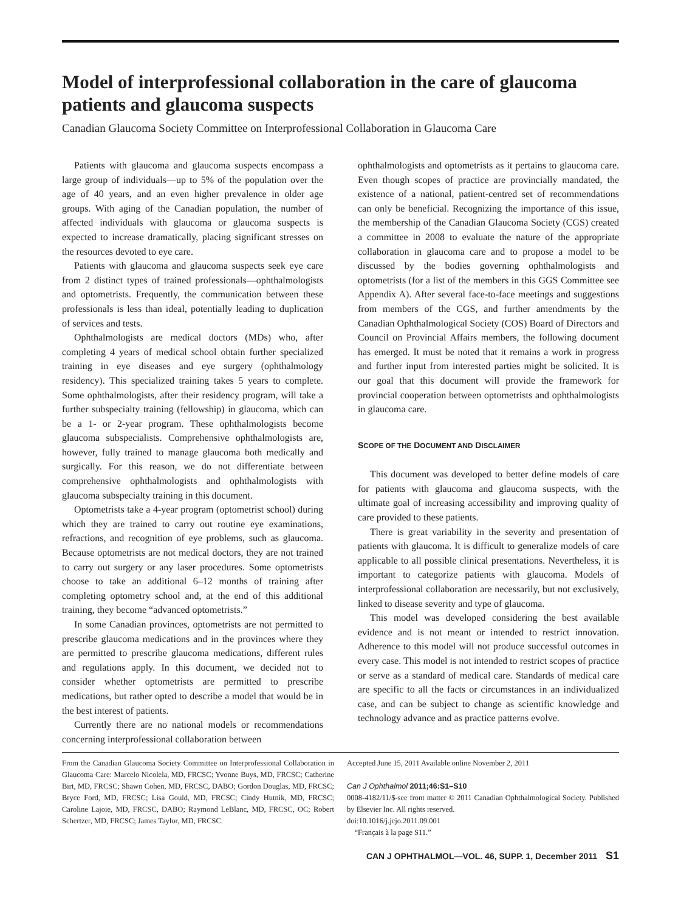Model of interprofessional collaboration in the care of glaucoma patients and glaucoma suspects
Canadian Glaucoma Society Committee on Interprofessional Collaboration in Glaucoma Care
Patients with glaucoma and glaucoma suspects encompass a large group of individuals—up to 5% of the population over the age of 40 years, and an even higher prevalence in older age groups. With aging of the Canadian population, the number of affected individuals with glaucoma or glaucoma suspects is expected to increase dramatically, placing significant stresses on the resources devoted to eye care.
Patients with glaucoma and glaucoma suspects seek eye care from 2 distinct types of trained professionals—ophthalmologists and optometrists. Frequently, the communication between these professionals is less than ideal, potentially leading to duplication of services and tests.
Ophthalmologists are medical doctors (MDs) who, after completing 4 years of medical school obtain further specialized training in eye diseases and eye surgery (ophthalmology residency). This specialized training takes 5 years to complete. Some ophthalmologists, after their residency program, will take a further subspecialty training (fellowship) in glaucoma, which can be a 1- or 2-year program. These ophthalmologists become glaucoma subspecialists. Comprehensive ophthalmologists are, however, fully trained to manage glaucoma both medically and surgically. For this reason, we do not differentiate between comprehensive ophthalmologists and ophthalmologists with glaucoma subspecialty training in this document.
Optometrists take a 4-year program (optometrist school) during which they are trained to carry out routine eye examinations, refractions, and recognition of eye problems, such as glaucoma. Because optometrists are not medical doctors, they are not trained to carry out surgery or any laser procedures. Some optometrists choose to take an additional 6–12 months of training after completing optometry school and, at the end of this additional training, they become “advanced optometrists.”
In some Canadian provinces, optometrists are not permitted to prescribe glaucoma medications and in the provinces where they are permitted to prescribe glaucoma medications, different rules and regulations apply. In this document, we decided not to consider whether optometrists are permitted to prescribe medications, but rather opted to describe a model that would be in the best interest of patients.
Currently there are no national models or recommendations concerning interprofessional collaboration between
ophthalmologists and optometrists as it pertains to glaucoma care. Even though scopes of practice are provincially mandated, the existence of a national, patient-centred set of recommendations can only be beneficial. Recognizing the importance of this issue, the membership of the Canadian Glaucoma Society (CGS) created a committee in 2008 to evaluate the nature of the appropriate collaboration in glaucoma care and to propose a model to be discussed by the bodies governing ophthalmologists and optometrists (for a list of the members in this GGS Committee see Appendix A). After several face-to-face meetings and suggestions from members of the CGS, and further amendments by the Canadian Ophthalmological Society (COS) Board of Directors and Council on Provincial Affairs members, the following document has emerged. It must be noted that it remains a work in progress and further input from interested parties might be solicited. It is our goal that this document will provide the framework for provincial cooperation between optometrists and ophthalmologists in glaucoma care.
SCOPE OF THE DOCUMENT AND DISCLAIMER
This document was developed to better define models of care for patients with glaucoma and glaucoma suspects, with the ultimate goal of increasing accessibility and improving quality of care provided to these patients.
There is great variability in the severity and presentation of patients with glaucoma. It is difficult to generalize models of care applicable to all possible clinical presentations. Nevertheless, it is important to categorize patients with glaucoma. Models of interprofessional collaboration are necessarily, but not exclusively, linked to disease severity and type of glaucoma.
This model was developed considering the best available evidence and is not meant or intended to restrict innovation. Adherence to this model will not produce successful outcomes in every case. This model is not intended to restrict scopes of practice or serve as a standard of medical care. Standards of medical care are specific to all the facts or circumstances in an individualized case, and can be subject to change as scientific knowledge and technology advance and as practice patterns evolve.
From the Canadian Glaucoma Society Committee on Interprofessional Collaboration in Glaucoma Care: Marcelo Nicolela, MD, FRCSC; Yvonne Buys, MD, FRCSC; Catherine Birt, MD, FRCSC; Shawn Cohen, MD, FRCSC, DABO; Gordon Douglas, MD, FRCSC; Bryce Ford, MD, FRCSC; Lisa Gould, MD, FRCSC; Cindy Hutnik, MD, FRCSC; Caroline Lajoie, MD, FRCSC, DABO; Raymond LeBlanc, MD, FRCSC, OC; Robert Schertzer, MD, FRCSC; James Taylor, MD, FRCSC.
Accepted June 15, 2011 Available online November 2, 2011
Can J Ophthalmol 2011;46:S1–S10
0008-4182/11/$-see front matter © 2011 Canadian Ophthalmological Society. Published by Elsevier Inc. All rights reserved.
doi:10.1016/j.jcjo.2011.09.001
“Français à la page S11.”
CAN J OPHTHALMOL—VOL. 46, SUPP. 1, December 2011 S1